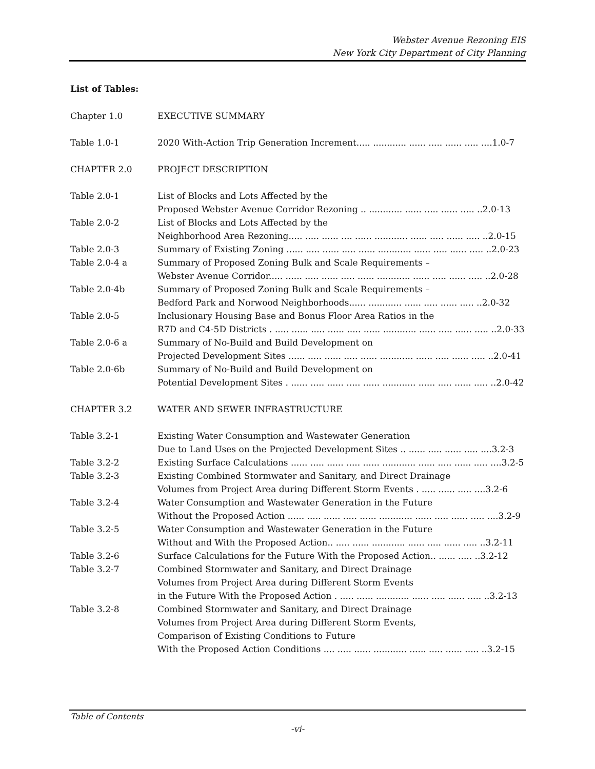Webster Avenue Rezoning EIS
New York City Department of City Planning
List of Tables:
Chapter 1.0 EXECUTIVE SUMMARY
Table 1.0-1 2020 With-Action Trip Generation Increment..... ............ ...... ..... ...... ..... ....1.0-7
CHAPTER 2.0 PROJECT DESCRIPTION
Table 2.0-1 List of Blocks and Lots Affected by the
Proposed Webster Avenue Corridor Rezoning .. ............ ...... ..... ...... ..... ..2.0-13
Table 2.0-2 List of Blocks and Lots Affected by the
Neighborhood Area Rezoning..... ..... ...... .... ...... ............ ...... ..... ...... ..... ..2.0-15
Table 2.0-3 Summary of Existing Zoning ...... ..... ...... ..... ...... ............ ...... ..... ...... ..... ..2.0-23
Table 2.0-4 a Summary of Proposed Zoning Bulk and Scale Requirements –
Webster Avenue Corridor..... ...... ..... ...... ..... ...... ............ ...... ..... ...... ..... ..2.0-28
Table 2.0-4b Summary of Proposed Zoning Bulk and Scale Requirements –
Bedford Park and Norwood Neighborhoods...... ............ ...... ..... ...... ..... ..2.0-32
Table 2.0-5 Inclusionary Housing Base and Bonus Floor Area Ratios in the
R7D and C4-5D Districts . ..... ...... ..... ...... ..... ...... ............ ...... ..... ...... ..... ..2.0-33
Table 2.0-6 a Summary of No-Build and Build Development on
Projected Development Sites ...... ..... ...... ..... ...... ............ ...... ..... ...... ..... ..2.0-41
Table 2.0-6b Summary of No-Build and Build Development on
Potential Development Sites . ...... ..... ...... ..... ...... ............ ...... ..... ...... ..... ..2.0-42
CHAPTER 3.2 WATER AND SEWER INFRASTRUCTURE
Table 3.2-1 Existing Water Consumption and Wastewater Generation
Due to Land Uses on the Projected Development Sites .. ...... ..... ...... ..... ....3.2-3
Table 3.2-2 Existing Surface Calculations ...... ..... ...... ..... ...... ............ ...... ..... ...... ..... ....3.2-5
Table 3.2-3 Existing Combined Stormwater and Sanitary, and Direct Drainage
Volumes from Project Area during Different Storm Events . ..... ...... ..... ....3.2-6
Table 3.2-4 Water Consumption and Wastewater Generation in the Future
Without the Proposed Action ...... ..... ...... ..... ...... ............ ...... ..... ...... ..... ....3.2-9
Table 3.2-5 Water Consumption and Wastewater Generation in the Future
Without and With the Proposed Action.. ..... ...... ............ ...... ..... ...... ..... ..3.2-11
Table 3.2-6 Surface Calculations for the Future With the Proposed Action.. ...... ..... ..3.2-12
Table 3.2-7 Combined Stormwater and Sanitary, and Direct Drainage
Volumes from Project Area during Different Storm Events
in the Future With the Proposed Action . ..... ...... ............ ...... ..... ...... ..... ..3.2-13
Table 3.2-8 Combined Stormwater and Sanitary, and Direct Drainage
Volumes from Project Area during Different Storm Events,
Comparison of Existing Conditions to Future
With the Proposed Action Conditions .... ..... ...... ............ ...... ..... ...... ..... ..3.2-15
Table of Contents
-vi-